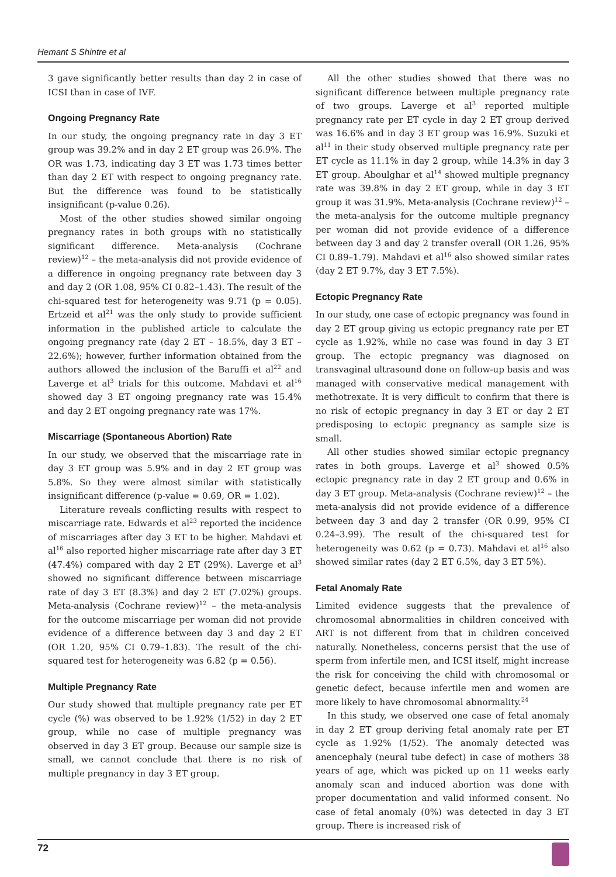Hemant S Shintre et al
3 gave significantly better results than day 2 in case of ICSI than in case of IVF.
Ongoing Pregnancy Rate
In our study, the ongoing pregnancy rate in day 3 ET group was 39.2% and in day 2 ET group was 26.9%. The OR was 1.73, indicating day 3 ET was 1.73 times better than day 2 ET with respect to ongoing pregnancy rate. But the difference was found to be statistically insignificant (p-value 0.26).
Most of the other studies showed similar ongoing pregnancy rates in both groups with no statistically significant difference. Meta-analysis (Cochrane review)<sup>12</sup> – the meta-analysis did not provide evidence of a difference in ongoing pregnancy rate between day 3 and day 2 (OR 1.08, 95% CI 0.82–1.43). The result of the chi-squared test for heterogeneity was 9.71 (p = 0.05). Ertzeid et al<sup>21</sup> was the only study to provide sufficient information in the published article to calculate the ongoing pregnancy rate (day 2 ET – 18.5%, day 3 ET – 22.6%); however, further information obtained from the authors allowed the inclusion of the Baruffi et al<sup>22</sup> and Laverge et al<sup>3</sup> trials for this outcome. Mahdavi et al<sup>16</sup> showed day 3 ET ongoing pregnancy rate was 15.4% and day 2 ET ongoing pregnancy rate was 17%.
Miscarriage (Spontaneous Abortion) Rate
In our study, we observed that the miscarriage rate in day 3 ET group was 5.9% and in day 2 ET group was 5.8%. So they were almost similar with statistically insignificant difference (p-value = 0.69, OR = 1.02).
Literature reveals conflicting results with respect to miscarriage rate. Edwards et al<sup>23</sup> reported the incidence of miscarriages after day 3 ET to be higher. Mahdavi et al<sup>16</sup> also reported higher miscarriage rate after day 3 ET (47.4%) compared with day 2 ET (29%). Laverge et al<sup>3</sup> showed no significant difference between miscarriage rate of day 3 ET (8.3%) and day 2 ET (7.02%) groups. Meta-analysis (Cochrane review)<sup>12</sup> – the meta-analysis for the outcome miscarriage per woman did not provide evidence of a difference between day 3 and day 2 ET (OR 1.20, 95% CI 0.79–1.83). The result of the chi-squared test for heterogeneity was 6.82 (p = 0.56).
Multiple Pregnancy Rate
Our study showed that multiple pregnancy rate per ET cycle (%) was observed to be 1.92% (1/52) in day 2 ET group, while no case of multiple pregnancy was observed in day 3 ET group. Because our sample size is small, we cannot conclude that there is no risk of multiple pregnancy in day 3 ET group.
All the other studies showed that there was no significant difference between multiple pregnancy rate of two groups. Laverge et al<sup>3</sup> reported multiple pregnancy rate per ET cycle in day 2 ET group derived was 16.6% and in day 3 ET group was 16.9%. Suzuki et al<sup>11</sup> in their study observed multiple pregnancy rate per ET cycle as 11.1% in day 2 group, while 14.3% in day 3 ET group. Aboulghar et al<sup>14</sup> showed multiple pregnancy rate was 39.8% in day 2 ET group, while in day 3 ET group it was 31.9%. Meta-analysis (Cochrane review)<sup>12</sup> – the meta-analysis for the outcome multiple pregnancy per woman did not provide evidence of a difference between day 3 and day 2 transfer overall (OR 1.26, 95% CI 0.89–1.79). Mahdavi et al<sup>16</sup> also showed similar rates (day 2 ET 9.7%, day 3 ET 7.5%).
Ectopic Pregnancy Rate
In our study, one case of ectopic pregnancy was found in day 2 ET group giving us ectopic pregnancy rate per ET cycle as 1.92%, while no case was found in day 3 ET group. The ectopic pregnancy was diagnosed on transvaginal ultrasound done on follow-up basis and was managed with conservative medical management with methotrexate. It is very difficult to confirm that there is no risk of ectopic pregnancy in day 3 ET or day 2 ET predisposing to ectopic pregnancy as sample size is small.
All other studies showed similar ectopic pregnancy rates in both groups. Laverge et al<sup>3</sup> showed 0.5% ectopic pregnancy rate in day 2 ET group and 0.6% in day 3 ET group. Meta-analysis (Cochrane review)<sup>12</sup> – the meta-analysis did not provide evidence of a difference between day 3 and day 2 transfer (OR 0.99, 95% CI 0.24–3.99). The result of the chi-squared test for heterogeneity was 0.62 (p = 0.73). Mahdavi et al<sup>16</sup> also showed similar rates (day 2 ET 6.5%, day 3 ET 5%).
Fetal Anomaly Rate
Limited evidence suggests that the prevalence of chromosomal abnormalities in children conceived with ART is not different from that in children conceived naturally. Nonetheless, concerns persist that the use of sperm from infertile men, and ICSI itself, might increase the risk for conceiving the child with chromosomal or genetic defect, because infertile men and women are more likely to have chromosomal abnormality.<sup>24</sup>
In this study, we observed one case of fetal anomaly in day 2 ET group deriving fetal anomaly rate per ET cycle as 1.92% (1/52). The anomaly detected was anencephaly (neural tube defect) in case of mothers 38 years of age, which was picked up on 11 weeks early anomaly scan and induced abortion was done with proper documentation and valid informed consent. No case of fetal anomaly (0%) was detected in day 3 ET group. There is increased risk of
72